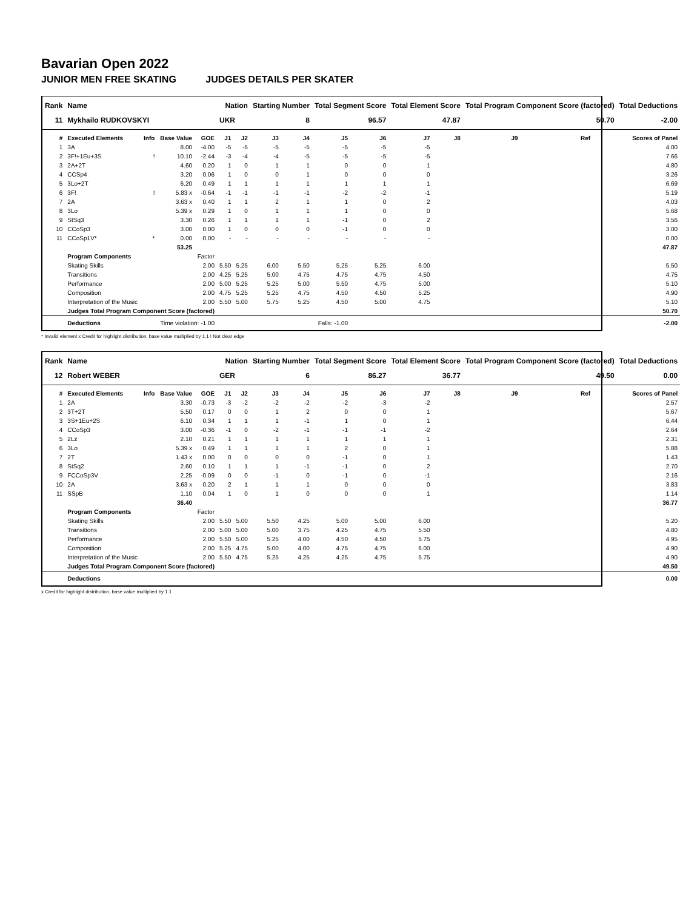Bavarian Open 2022
JUNIOR MEN FREE SKATING JUDGES DETAILS PER SKATER
| Rank | Name | | | | Nation | | Starting Number | | Total Segment Score | | Total Element Score | | Total Program Component Score (factored) | | | Total Deductions |
| --- | --- | --- | --- | --- | --- | --- | --- | --- | --- | --- | --- | --- | --- | --- | --- | --- |
| 11 | Mykhailo RUDKOVSKYI | | | | UKR | | 8 | | 96.57 | | 47.87 | | 50.70 | | | -2.00 |
| # | Executed Elements | Info | Base Value | GOE | J1 | J2 | J3 | J4 | J5 | J6 | J7 | J8 | J9 | Ref | | Scores of Panel |
| 1 | 3A | | 8.00 | -4.00 | -5 | -5 | -5 | -5 | -5 | -5 | -5 | | | | | 4.00 |
| 2 | 3F!+1Eu+3S | ! | 10.10 | -2.44 | -3 | -4 | -4 | -5 | -5 | -5 | -5 | | | | | 7.66 |
| 3 | 2A+2T | | 4.60 | 0.20 | 1 | 0 | 1 | 1 | 0 | 0 | 1 | | | | | 4.80 |
| 4 | CCSp4 | | 3.20 | 0.06 | 1 | 0 | 0 | 1 | 0 | 0 | 0 | | | | | 3.26 |
| 5 | 3Lo+2T | | 6.20 | 0.49 | 1 | 1 | 1 | 1 | 1 | 1 | 1 | | | | | 6.69 |
| 6 | 3F! | ! | 5.83 x | -0.64 | -1 | -1 | -1 | -1 | -2 | -2 | -1 | | | | | 5.19 |
| 7 | 2A | | 3.63 x | 0.40 | 1 | 1 | 2 | 1 | 1 | 0 | 2 | | | | | 4.03 |
| 8 | 3Lo | | 5.39 x | 0.29 | 1 | 0 | 1 | 1 | 1 | 0 | 0 | | | | | 5.68 |
| 9 | StSq3 | | 3.30 | 0.26 | 1 | 1 | 1 | 1 | -1 | 0 | 2 | | | | | 3.56 |
| 10 | CCoSp3 | | 3.00 | 0.00 | 1 | 0 | 0 | 0 | -1 | 0 | 0 | | | | | 3.00 |
| 11 | CCoSp1V* | * | 0.00 | 0.00 | - | - | - | - | - | - | - | | | | | 0.00 |
| | | | 53.25 | | | | | | | | | | | | | 47.87 |
| | Program Components | | | Factor | | | | | | | | | | | | |
| | Skating Skills | | | 2.00 | 5.50 | 5.25 | 6.00 | 5.50 | 5.25 | 5.25 | 6.00 | | | | | 5.50 |
| | Transitions | | | 2.00 | 4.25 | 5.25 | 5.00 | 4.75 | 4.75 | 4.75 | 4.50 | | | | | 4.75 |
| | Performance | | | 2.00 | 5.00 | 5.25 | 5.25 | 5.00 | 5.50 | 4.75 | 5.00 | | | | | 5.10 |
| | Composition | | | 2.00 | 4.75 | 5.25 | 5.25 | 4.75 | 4.50 | 4.50 | 5.25 | | | | | 4.90 |
| | Interpretation of the Music | | | 2.00 | 5.50 | 5.00 | 5.75 | 5.25 | 4.50 | 5.00 | 4.75 | | | | | 5.10 |
| | Judges Total Program Component Score (factored) | | | | | | | | | | | | | | | 50.70 |
| | Deductions | Time violation: -1.00 | | | Falls: -1.00 | | | | | | | | | | | -2.00 |
* Invalid element x Credit for highlight distribution, base value multiplied by 1.1 ! Not clear edge
| Rank | Name | | | | Nation | | Starting Number | | Total Segment Score | | Total Element Score | | Total Program Component Score (factored) | | | Total Deductions |
| --- | --- | --- | --- | --- | --- | --- | --- | --- | --- | --- | --- | --- | --- | --- | --- | --- |
| 12 | Robert WEBER | | | | GER | | 6 | | 86.27 | | 36.77 | | 49.50 | | | 0.00 |
| # | Executed Elements | Info | Base Value | GOE | J1 | J2 | J3 | J4 | J5 | J6 | J7 | J8 | J9 | Ref | | Scores of Panel |
| 1 | 2A | | 3.30 | -0.73 | -3 | -2 | -2 | -2 | -2 | -3 | -2 | | | | | 2.57 |
| 2 | 3T+2T | | 5.50 | 0.17 | 0 | 0 | 1 | 2 | 0 | 0 | 1 | | | | | 5.67 |
| 3 | 3S+1Eu+2S | | 6.10 | 0.34 | 1 | 1 | 1 | -1 | 1 | 0 | 1 | | | | | 6.44 |
| 4 | CCoSp3 | | 3.00 | -0.36 | -1 | 0 | -2 | -1 | -1 | -1 | -2 | | | | | 2.64 |
| 5 | 2Lz | | 2.10 | 0.21 | 1 | 1 | 1 | 1 | 1 | 1 | 1 | | | | | 2.31 |
| 6 | 3Lo | | 5.39 x | 0.49 | 1 | 1 | 1 | 1 | 2 | 0 | 1 | | | | | 5.88 |
| 7 | 2T | | 1.43 x | 0.00 | 0 | 0 | 0 | 0 | -1 | 0 | 1 | | | | | 1.43 |
| 8 | StSq2 | | 2.60 | 0.10 | 1 | 1 | 1 | -1 | -1 | 0 | 2 | | | | | 2.70 |
| 9 | FCCoSp3V | | 2.25 | -0.09 | 0 | 0 | -1 | 0 | -1 | 0 | -1 | | | | | 2.16 |
| 10 | 2A | | 3.63 x | 0.20 | 2 | 1 | 1 | 1 | 0 | 0 | 0 | | | | | 3.83 |
| 11 | SSpB | | 1.10 | 0.04 | 1 | 0 | 1 | 0 | 0 | 0 | 1 | | | | | 1.14 |
| | | | 36.40 | | | | | | | | | | | | | 36.77 |
| | Program Components | | | Factor | | | | | | | | | | | | |
| | Skating Skills | | | 2.00 | 5.50 | 5.00 | 5.50 | 4.25 | 5.00 | 5.00 | 6.00 | | | | | 5.20 |
| | Transitions | | | 2.00 | 5.00 | 5.00 | 5.00 | 3.75 | 4.25 | 4.75 | 5.50 | | | | | 4.80 |
| | Performance | | | 2.00 | 5.50 | 5.00 | 5.25 | 4.00 | 4.50 | 4.50 | 5.75 | | | | | 4.95 |
| | Composition | | | 2.00 | 5.25 | 4.75 | 5.00 | 4.00 | 4.75 | 4.75 | 6.00 | | | | | 4.90 |
| | Interpretation of the Music | | | 2.00 | 5.50 | 4.75 | 5.25 | 4.25 | 4.25 | 4.75 | 5.75 | | | | | 4.90 |
| | Judges Total Program Component Score (factored) | | | | | | | | | | | | | | | 49.50 |
| | Deductions | | | | | | | | | | | | | | | 0.00 |
x Credit for highlight distribution, base value multiplied by 1.1